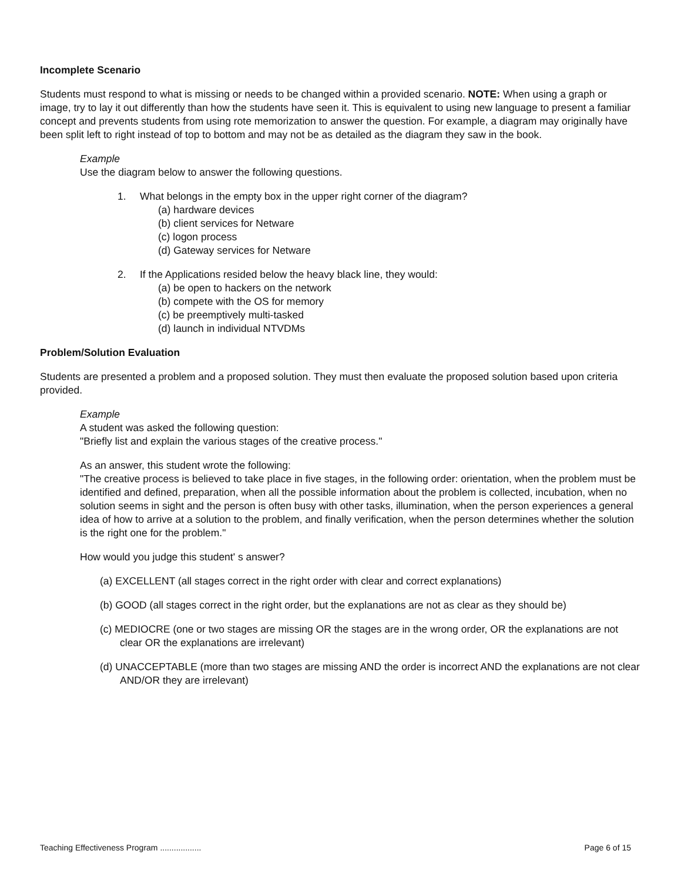Incomplete Scenario
Students must respond to what is missing or needs to be changed within a provided scenario. NOTE: When using a graph or image, try to lay it out differently than how the students have seen it. This is equivalent to using new language to present a familiar concept and prevents students from using rote memorization to answer the question. For example, a diagram may originally have been split left to right instead of top to bottom and may not be as detailed as the diagram they saw in the book.
Example
Use the diagram below to answer the following questions.
1. What belongs in the empty box in the upper right corner of the diagram?
(a) hardware devices
(b) client services for Netware
(c) logon process
(d) Gateway services for Netware
2. If the Applications resided below the heavy black line, they would:
(a) be open to hackers on the network
(b) compete with the OS for memory
(c) be preemptively multi-tasked
(d) launch in individual NTVDMs
Problem/Solution Evaluation
Students are presented a problem and a proposed solution. They must then evaluate the proposed solution based upon criteria provided.
Example
A student was asked the following question:
"Briefly list and explain the various stages of the creative process."
As an answer, this student wrote the following:
"The creative process is believed to take place in five stages, in the following order: orientation, when the problem must be identified and defined, preparation, when all the possible information about the problem is collected, incubation, when no solution seems in sight and the person is often busy with other tasks, illumination, when the person experiences a general idea of how to arrive at a solution to the problem, and finally verification, when the person determines whether the solution is the right one for the problem."
How would you judge this student' s answer?
(a) EXCELLENT (all stages correct in the right order with clear and correct explanations)
(b) GOOD (all stages correct in the right order, but the explanations are not as clear as they should be)
(c) MEDIOCRE (one or two stages are missing OR the stages are in the wrong order, OR the explanations are not clear OR the explanations are irrelevant)
(d) UNACCEPTABLE (more than two stages are missing AND the order is incorrect AND the explanations are not clear AND/OR they are irrelevant)
Teaching Effectiveness Program .................. Page 6 of 15